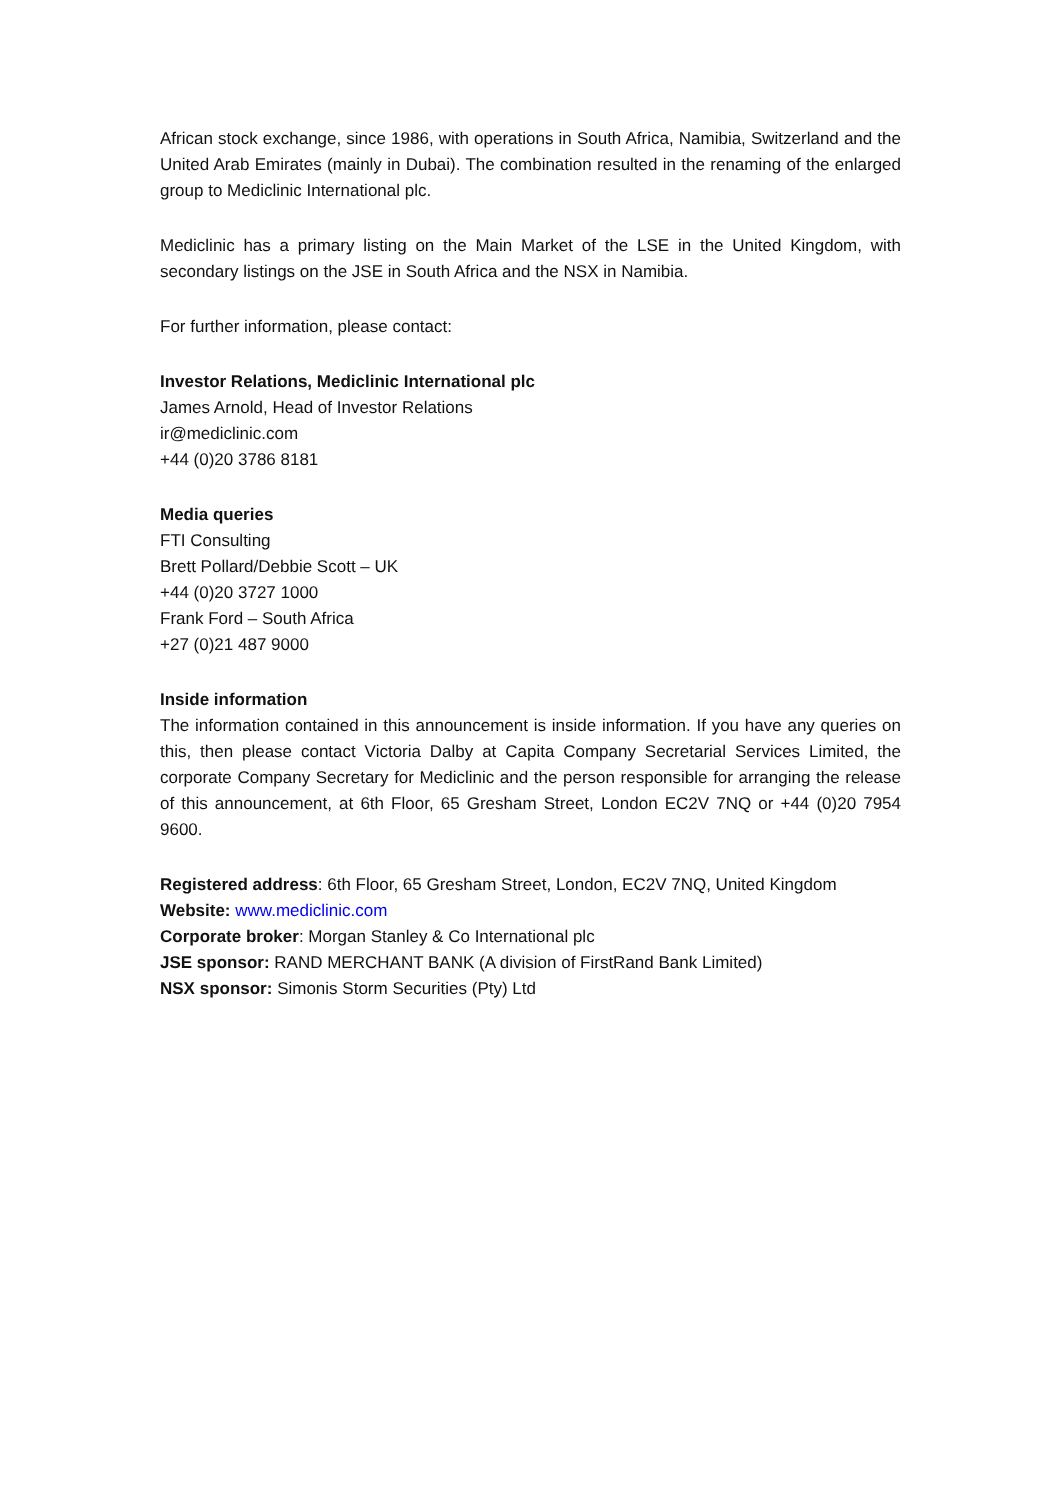African stock exchange, since 1986, with operations in South Africa, Namibia, Switzerland and the United Arab Emirates (mainly in Dubai). The combination resulted in the renaming of the enlarged group to Mediclinic International plc.
Mediclinic has a primary listing on the Main Market of the LSE in the United Kingdom, with secondary listings on the JSE in South Africa and the NSX in Namibia.
For further information, please contact:
Investor Relations, Mediclinic International plc
James Arnold, Head of Investor Relations
ir@mediclinic.com
+44 (0)20 3786 8181
Media queries
FTI Consulting
Brett Pollard/Debbie Scott – UK
+44 (0)20 3727 1000
Frank Ford – South Africa
+27 (0)21 487 9000
Inside information
The information contained in this announcement is inside information. If you have any queries on this, then please contact Victoria Dalby at Capita Company Secretarial Services Limited, the corporate Company Secretary for Mediclinic and the person responsible for arranging the release of this announcement, at 6th Floor, 65 Gresham Street, London EC2V 7NQ or +44 (0)20 7954 9600.
Registered address: 6th Floor, 65 Gresham Street, London, EC2V 7NQ, United Kingdom
Website: www.mediclinic.com
Corporate broker: Morgan Stanley & Co International plc
JSE sponsor: RAND MERCHANT BANK (A division of FirstRand Bank Limited)
NSX sponsor: Simonis Storm Securities (Pty) Ltd